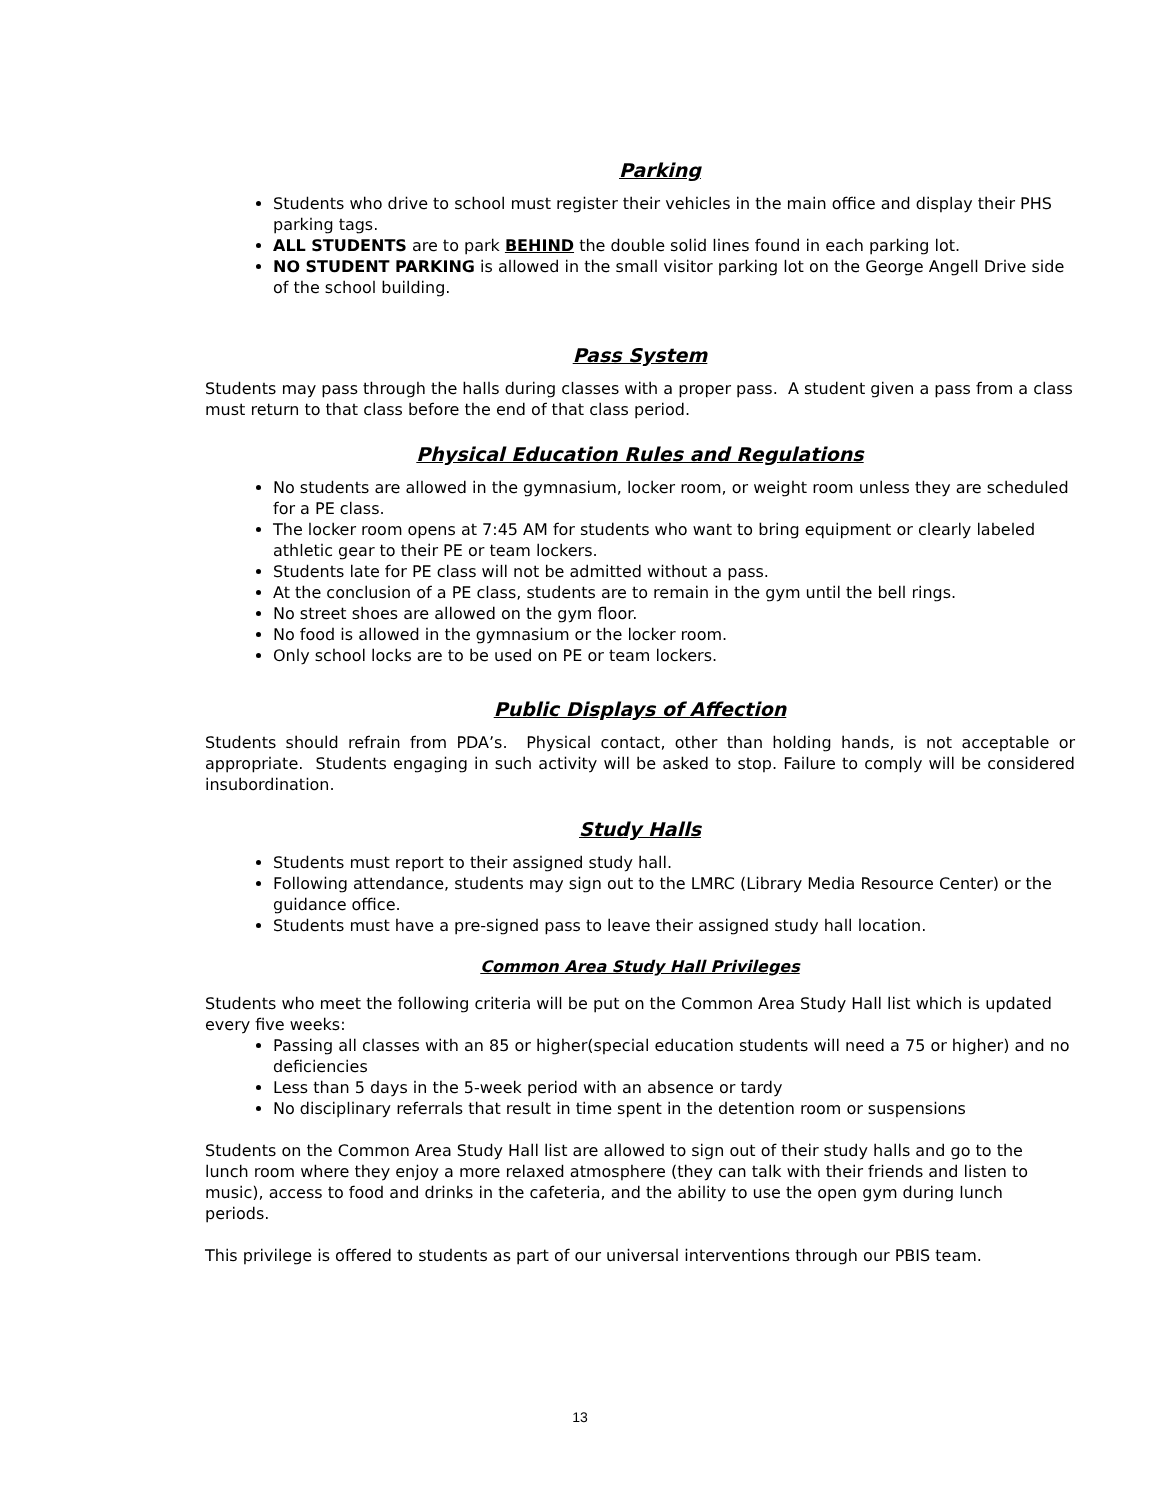Parking
Students who drive to school must register their vehicles in the main office and display their PHS parking tags.
ALL STUDENTS are to park BEHIND the double solid lines found in each parking lot.
NO STUDENT PARKING is allowed in the small visitor parking lot on the George Angell Drive side of the school building.
Pass System
Students may pass through the halls during classes with a proper pass. A student given a pass from a class must return to that class before the end of that class period.
Physical Education Rules and Regulations
No students are allowed in the gymnasium, locker room, or weight room unless they are scheduled for a PE class.
The locker room opens at 7:45 AM for students who want to bring equipment or clearly labeled athletic gear to their PE or team lockers.
Students late for PE class will not be admitted without a pass.
At the conclusion of a PE class, students are to remain in the gym until the bell rings.
No street shoes are allowed on the gym floor.
No food is allowed in the gymnasium or the locker room.
Only school locks are to be used on PE or team lockers.
Public Displays of Affection
Students should refrain from PDA’s. Physical contact, other than holding hands, is not acceptable or appropriate. Students engaging in such activity will be asked to stop. Failure to comply will be considered insubordination.
Study Halls
Students must report to their assigned study hall.
Following attendance, students may sign out to the LMRC (Library Media Resource Center) or the guidance office.
Students must have a pre-signed pass to leave their assigned study hall location.
Common Area Study Hall Privileges
Students who meet the following criteria will be put on the Common Area Study Hall list which is updated every five weeks:
Passing all classes with an 85 or higher(special education students will need a 75 or higher) and no deficiencies
Less than 5 days in the 5-week period with an absence or tardy
No disciplinary referrals that result in time spent in the detention room or suspensions
Students on the Common Area Study Hall list are allowed to sign out of their study halls and go to the lunch room where they enjoy a more relaxed atmosphere (they can talk with their friends and listen to music), access to food and drinks in the cafeteria, and the ability to use the open gym during lunch periods.
This privilege is offered to students as part of our universal interventions through our PBIS team.
13